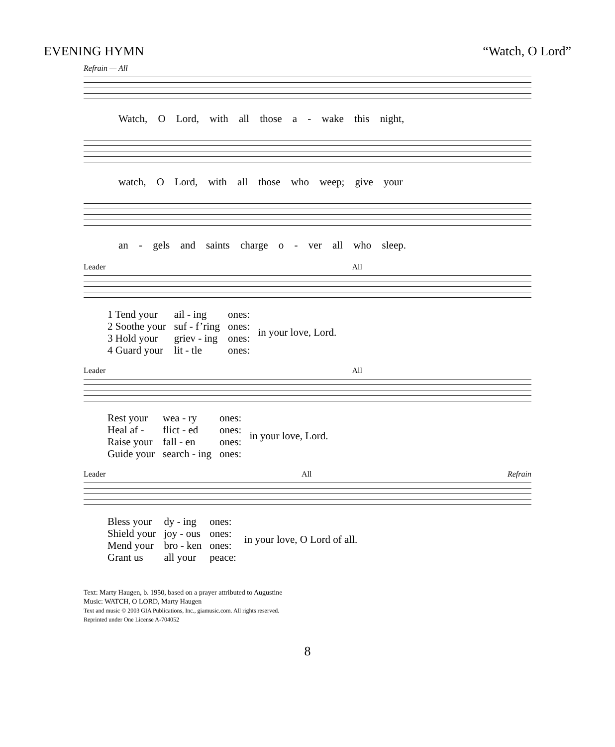EVENING HYMN “Watch, O Lord”
Refrain — All
Watch, O Lord, with all those a - wake this night,
watch, O Lord, with all those who weep; give your
an - gels and saints charge o - ver all who sleep.
Leader All
| 1 Tend your | ail - ing | ones: | in your love, Lord. |
| 2 Soothe your | suf - f’ring | ones: | |
| 3 Hold your | griev - ing | ones: | |
| 4 Guard your | lit - tle | ones: | |
Leader All
| Rest your | wea - ry | ones: | in your love, Lord. |
| Heal af - | flict - ed | ones: | |
| Raise your | fall - en | ones: | |
| Guide your | search - ing | ones: | |
Leader All Refrain
| Bless your | dy - ing | ones: | in your love, O Lord of all. |
| Shield your | joy - ous | ones: | |
| Mend your | bro - ken | ones: | |
| Grant us | all your | peace: | |
Text: Marty Haugen, b. 1950, based on a prayer attributed to Augustine
Music: WATCH, O LORD, Marty Haugen
Text and music © 2003 GIA Publications, Inc., giamusic.com. All rights reserved.
Reprinted under One License A-704052
8